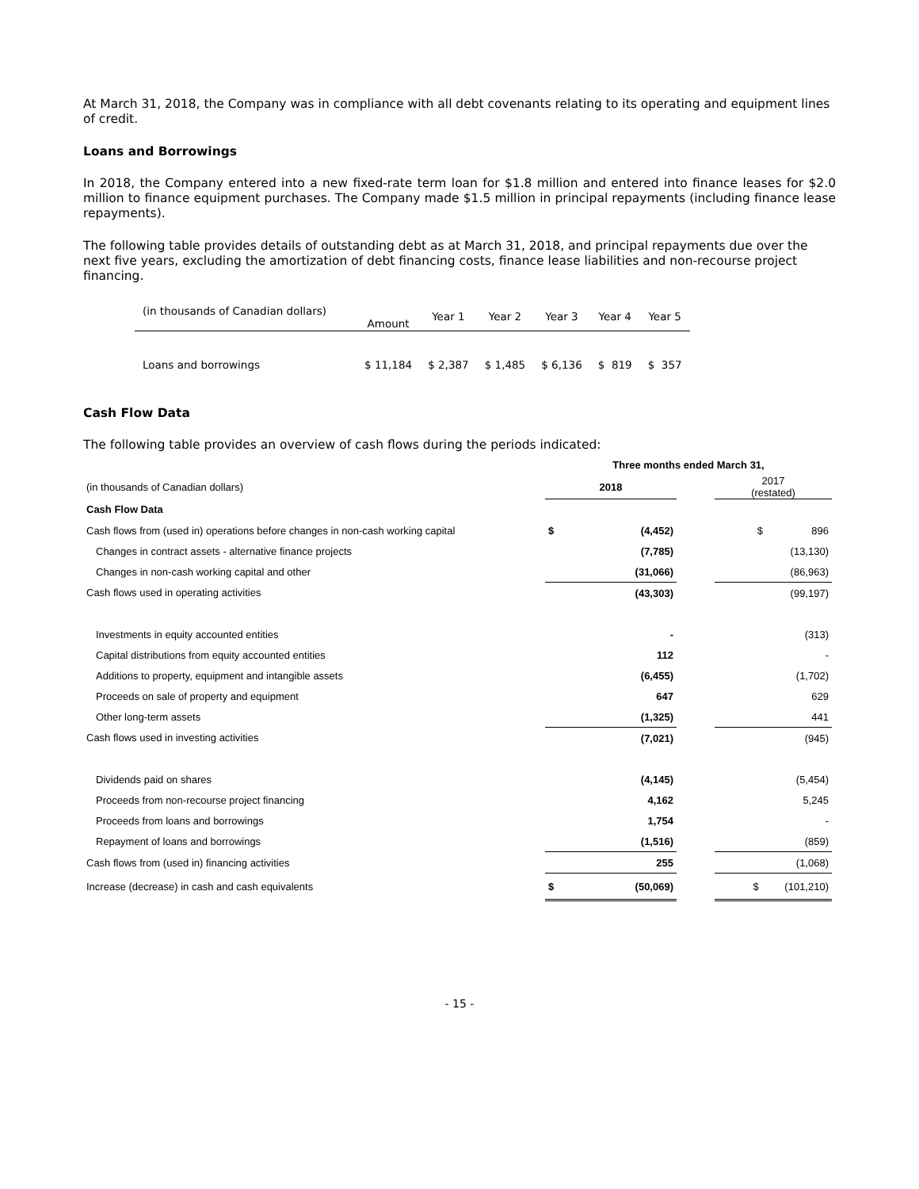At March 31, 2018, the Company was in compliance with all debt covenants relating to its operating and equipment lines of credit.
Loans and Borrowings
In 2018, the Company entered into a new fixed-rate term loan for $1.8 million and entered into finance leases for $2.0 million to finance equipment purchases. The Company made $1.5 million in principal repayments (including finance lease repayments).
The following table provides details of outstanding debt as at March 31, 2018, and principal repayments due over the next five years, excluding the amortization of debt financing costs, finance lease liabilities and non-recourse project financing.
| (in thousands of Canadian dollars) | Amount | Year 1 | Year 2 | Year 3 | Year 4 | Year 5 |
| Loans and borrowings | $ 11,184 | $ 2,387 | $ 1,485 | $ 6,136 | $ 819 | $ 357 |
Cash Flow Data
The following table provides an overview of cash flows during the periods indicated:
| | Three months ended March 31, | | | |
| (in thousands of Canadian dollars) | 2018 | | | 2017 (restated) |
| Cash Flow Data | | | | |
| Cash flows from (used in) operations before changes in non-cash working capital | $ | (4,452) | | $ 896 |
| Changes in contract assets - alternative finance projects | | (7,785) | | (13,130) |
| Changes in non-cash working capital and other | | (31,066) | | (86,963) |
| Cash flows used in operating activities | | (43,303) | | (99,197) |
| Investments in equity accounted entities | | - | | (313) |
| Capital distributions from equity accounted entities | | 112 | | - |
| Additions to property, equipment and intangible assets | | (6,455) | | (1,702) |
| Proceeds on sale of property and equipment | | 647 | | 629 |
| Other long-term assets | | (1,325) | | 441 |
| Cash flows used in investing activities | | (7,021) | | (945) |
| Dividends paid on shares | | (4,145) | | (5,454) |
| Proceeds from non-recourse project financing | | 4,162 | | 5,245 |
| Proceeds from loans and borrowings | | 1,754 | | - |
| Repayment of loans and borrowings | | (1,516) | | (859) |
| Cash flows from (used in) financing activities | | 255 | | (1,068) |
| Increase (decrease) in cash and cash equivalents | $ | (50,069) | | $ (101,210) |
- 15 -